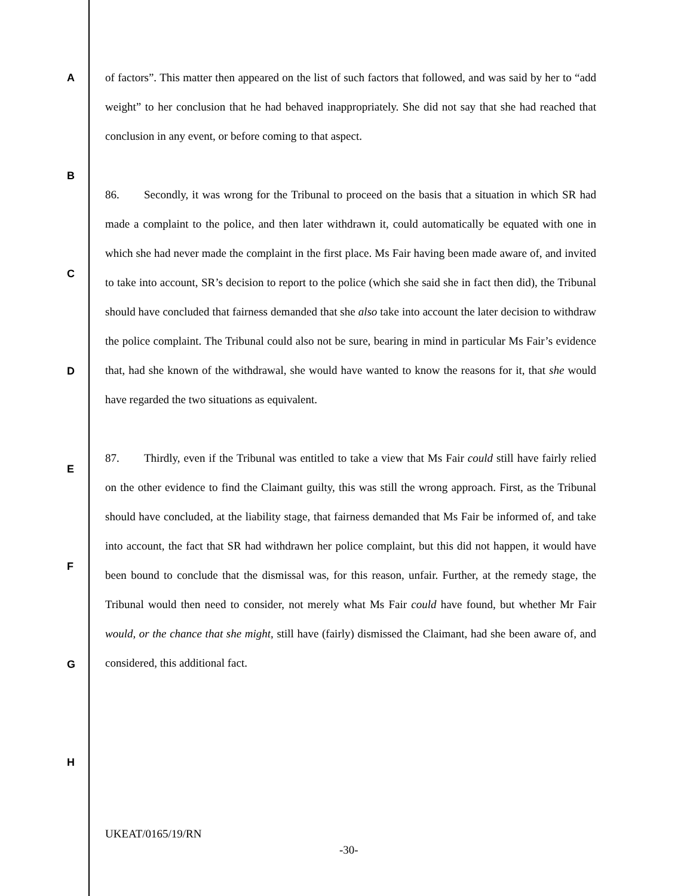A
B
C
D
E
F
G
H
of factors”. This matter then appeared on the list of such factors that followed, and was said by her to “add weight” to her conclusion that he had behaved inappropriately. She did not say that she had reached that conclusion in any event, or before coming to that aspect.
86. Secondly, it was wrong for the Tribunal to proceed on the basis that a situation in which SR had made a complaint to the police, and then later withdrawn it, could automatically be equated with one in which she had never made the complaint in the first place. Ms Fair having been made aware of, and invited to take into account, SR’s decision to report to the police (which she said she in fact then did), the Tribunal should have concluded that fairness demanded that she also take into account the later decision to withdraw the police complaint. The Tribunal could also not be sure, bearing in mind in particular Ms Fair’s evidence that, had she known of the withdrawal, she would have wanted to know the reasons for it, that she would have regarded the two situations as equivalent.
87. Thirdly, even if the Tribunal was entitled to take a view that Ms Fair could still have fairly relied on the other evidence to find the Claimant guilty, this was still the wrong approach. First, as the Tribunal should have concluded, at the liability stage, that fairness demanded that Ms Fair be informed of, and take into account, the fact that SR had withdrawn her police complaint, but this did not happen, it would have been bound to conclude that the dismissal was, for this reason, unfair. Further, at the remedy stage, the Tribunal would then need to consider, not merely what Ms Fair could have found, but whether Mr Fair would, or the chance that she might, still have (fairly) dismissed the Claimant, had she been aware of, and considered, this additional fact.
UKEAT/0165/19/RN
-30-